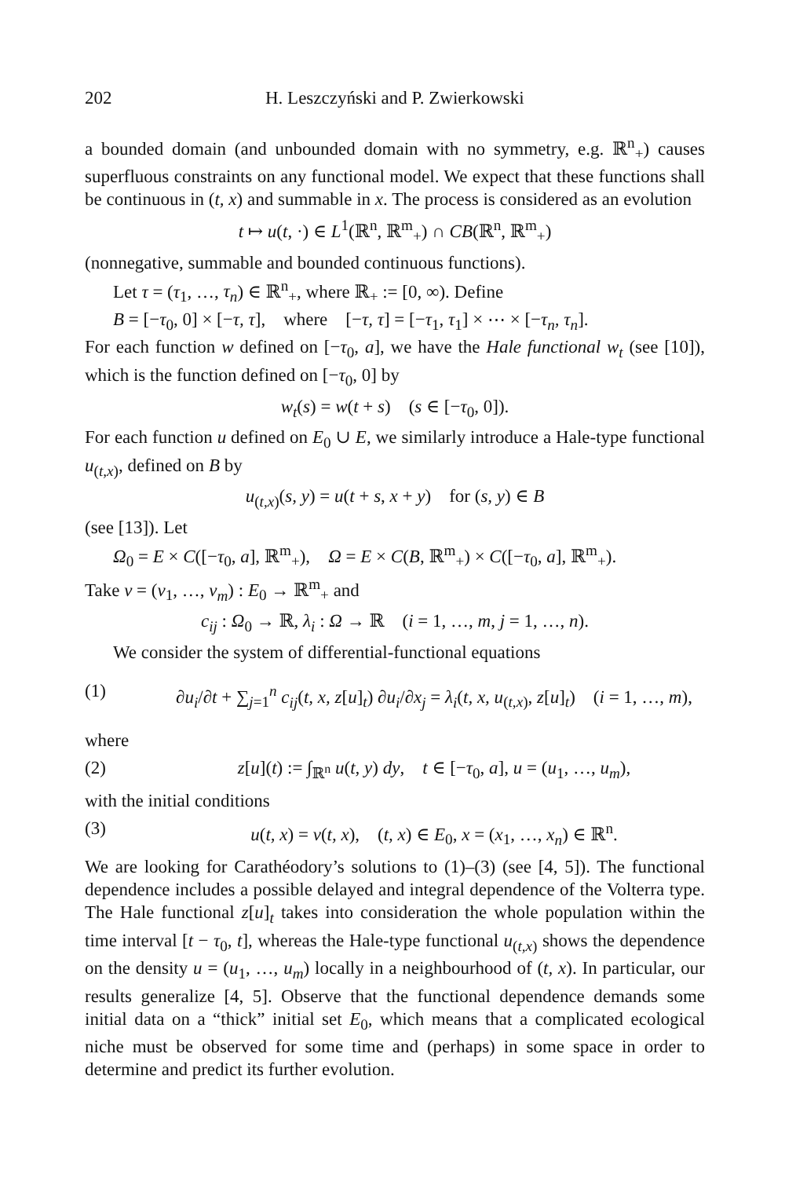202 H. Leszczyński and P. Zwierkowski
a bounded domain (and unbounded domain with no symmetry, e.g. ℝ<sup>n</sup><sub>+</sub>) causes superfluous constraints on any functional model. We expect that these functions shall be continuous in (t, x) and summable in x. The process is considered as an evolution
t ↦ u(t, ·) ∈ L<sup>1</sup>(ℝ<sup>n</sup>, ℝ<sup>m</sup><sub>+</sub>) ∩ CB(ℝ<sup>n</sup>, ℝ<sup>m</sup><sub>+</sub>)
(nonnegative, summable and bounded continuous functions).
Let τ = (τ<sub>1</sub>, …, τ<sub>n</sub>) ∈ ℝ<sup>n</sup><sub>+</sub>, where ℝ<sub>+</sub> := [0, ∞). Define
B = [−τ<sub>0</sub>, 0] × [−τ, τ], where [−τ, τ] = [−τ<sub>1</sub>, τ<sub>1</sub>] × ⋯ × [−τ<sub>n</sub>, τ<sub>n</sub>].
For each function w defined on [−τ<sub>0</sub>, a], we have the Hale functional w<sub>t</sub> (see [10]), which is the function defined on [−τ<sub>0</sub>, 0] by
w<sub>t</sub>(s) = w(t + s) (s ∈ [−τ<sub>0</sub>, 0]).
For each function u defined on E<sub>0</sub> ∪ E, we similarly introduce a Hale-type functional u<sub>(t,x)</sub>, defined on B by
u<sub>(t,x)</sub>(s, y) = u(t + s, x + y) for (s, y) ∈ B
(see [13]). Let
Ω<sub>0</sub> = E × C([−τ<sub>0</sub>, a], ℝ<sup>m</sup><sub>+</sub>), Ω = E × C(B, ℝ<sup>m</sup><sub>+</sub>) × C([−τ<sub>0</sub>, a], ℝ<sup>m</sup><sub>+</sub>).
Take v = (v<sub>1</sub>, …, v<sub>m</sub>) : E<sub>0</sub> → ℝ<sup>m</sup><sub>+</sub> and
c<sub>ij</sub> : Ω<sub>0</sub> → ℝ, λ<sub>i</sub> : Ω → ℝ (i = 1, …, m, j = 1, …, n).
We consider the system of differential-functional equations
(1) ∂u<sub>i</sub>/∂t + ∑<sub>j=1</sub><sup>n</sup> c<sub>ij</sub>(t, x, z[u]<sub>t</sub>) ∂u<sub>i</sub>/∂x<sub>j</sub> = λ<sub>i</sub>(t, x, u<sub>(t,x)</sub>, z[u]<sub>t</sub>) (i = 1, …, m),
where
(2) z[u](t) := ∫<sub>ℝ<sup>n</sup></sub> u(t, y) dy, t ∈ [−τ<sub>0</sub>, a], u = (u<sub>1</sub>, …, u<sub>m</sub>),
with the initial conditions
(3) u(t, x) = v(t, x), (t, x) ∈ E<sub>0</sub>, x = (x<sub>1</sub>, …, x<sub>n</sub>) ∈ ℝ<sup>n</sup>.
We are looking for Carathéodory’s solutions to (1)–(3) (see [4, 5]). The functional dependence includes a possible delayed and integral dependence of the Volterra type. The Hale functional z[u]<sub>t</sub> takes into consideration the whole population within the time interval [t − τ<sub>0</sub>, t], whereas the Hale-type functional u<sub>(t,x)</sub> shows the dependence on the density u = (u<sub>1</sub>, …, u<sub>m</sub>) locally in a neighbourhood of (t, x). In particular, our results generalize [4, 5]. Observe that the functional dependence demands some initial data on a “thick” initial set E<sub>0</sub>, which means that a complicated ecological niche must be observed for some time and (perhaps) in some space in order to determine and predict its further evolution.